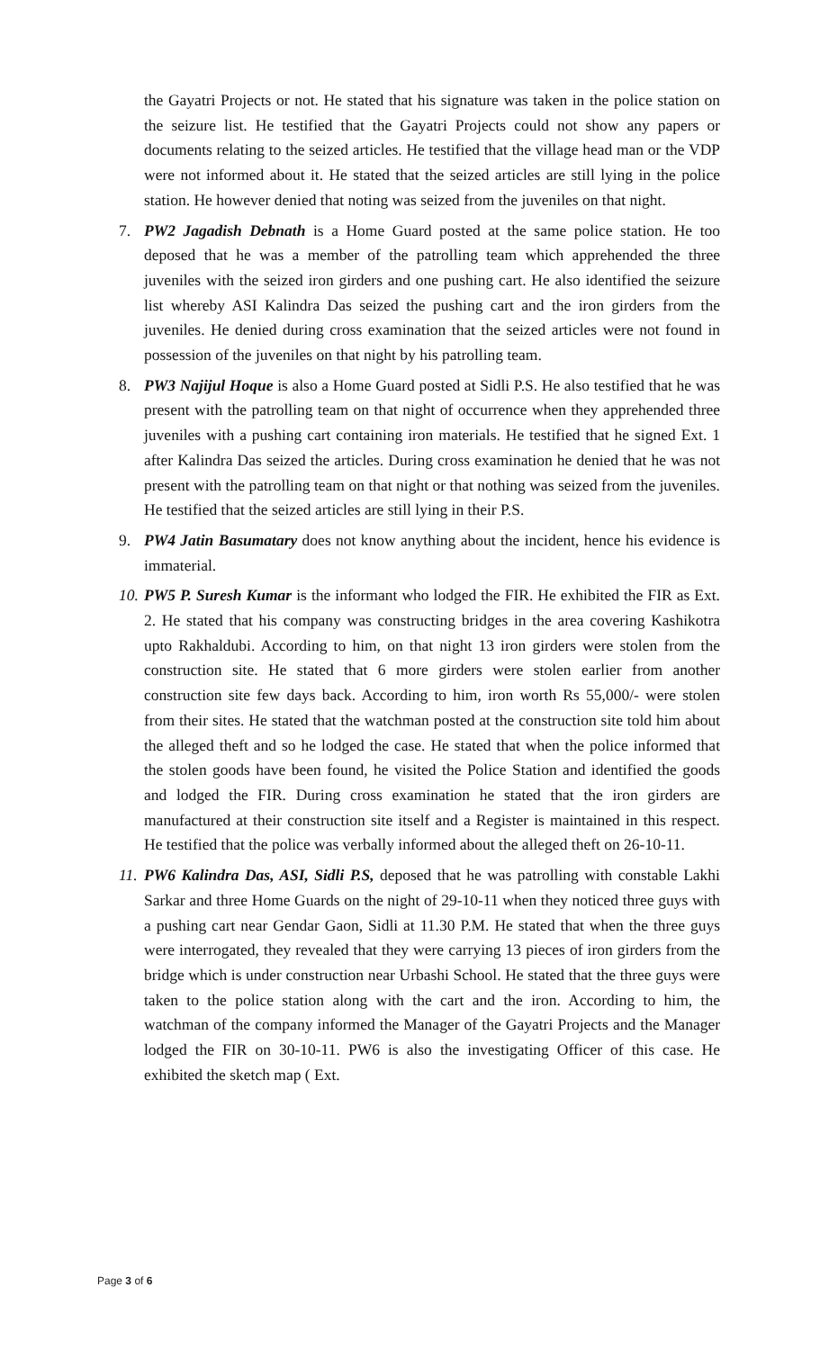the Gayatri Projects or not. He stated that his signature was taken in the police station on the seizure list. He testified that the Gayatri Projects could not show any papers or documents relating to the seized articles. He testified that the village head man or the VDP were not informed about it. He stated that the seized articles are still lying in the police station. He however denied that noting was seized from the juveniles on that night.
7. PW2 Jagadish Debnath is a Home Guard posted at the same police station. He too deposed that he was a member of the patrolling team which apprehended the three juveniles with the seized iron girders and one pushing cart. He also identified the seizure list whereby ASI Kalindra Das seized the pushing cart and the iron girders from the juveniles. He denied during cross examination that the seized articles were not found in possession of the juveniles on that night by his patrolling team.
8. PW3 Najijul Hoque is also a Home Guard posted at Sidli P.S. He also testified that he was present with the patrolling team on that night of occurrence when they apprehended three juveniles with a pushing cart containing iron materials. He testified that he signed Ext. 1 after Kalindra Das seized the articles. During cross examination he denied that he was not present with the patrolling team on that night or that nothing was seized from the juveniles. He testified that the seized articles are still lying in their P.S.
9. PW4 Jatin Basumatary does not know anything about the incident, hence his evidence is immaterial.
10. PW5 P. Suresh Kumar is the informant who lodged the FIR. He exhibited the FIR as Ext. 2. He stated that his company was constructing bridges in the area covering Kashikotra upto Rakhaldubi. According to him, on that night 13 iron girders were stolen from the construction site. He stated that 6 more girders were stolen earlier from another construction site few days back. According to him, iron worth Rs 55,000/- were stolen from their sites. He stated that the watchman posted at the construction site told him about the alleged theft and so he lodged the case. He stated that when the police informed that the stolen goods have been found, he visited the Police Station and identified the goods and lodged the FIR. During cross examination he stated that the iron girders are manufactured at their construction site itself and a Register is maintained in this respect. He testified that the police was verbally informed about the alleged theft on 26-10-11.
11. PW6 Kalindra Das, ASI, Sidli P.S, deposed that he was patrolling with constable Lakhi Sarkar and three Home Guards on the night of 29-10-11 when they noticed three guys with a pushing cart near Gendar Gaon, Sidli at 11.30 P.M. He stated that when the three guys were interrogated, they revealed that they were carrying 13 pieces of iron girders from the bridge which is under construction near Urbashi School. He stated that the three guys were taken to the police station along with the cart and the iron. According to him, the watchman of the company informed the Manager of the Gayatri Projects and the Manager lodged the FIR on 30-10-11. PW6 is also the investigating Officer of this case. He exhibited the sketch map ( Ext.
Page 3 of 6